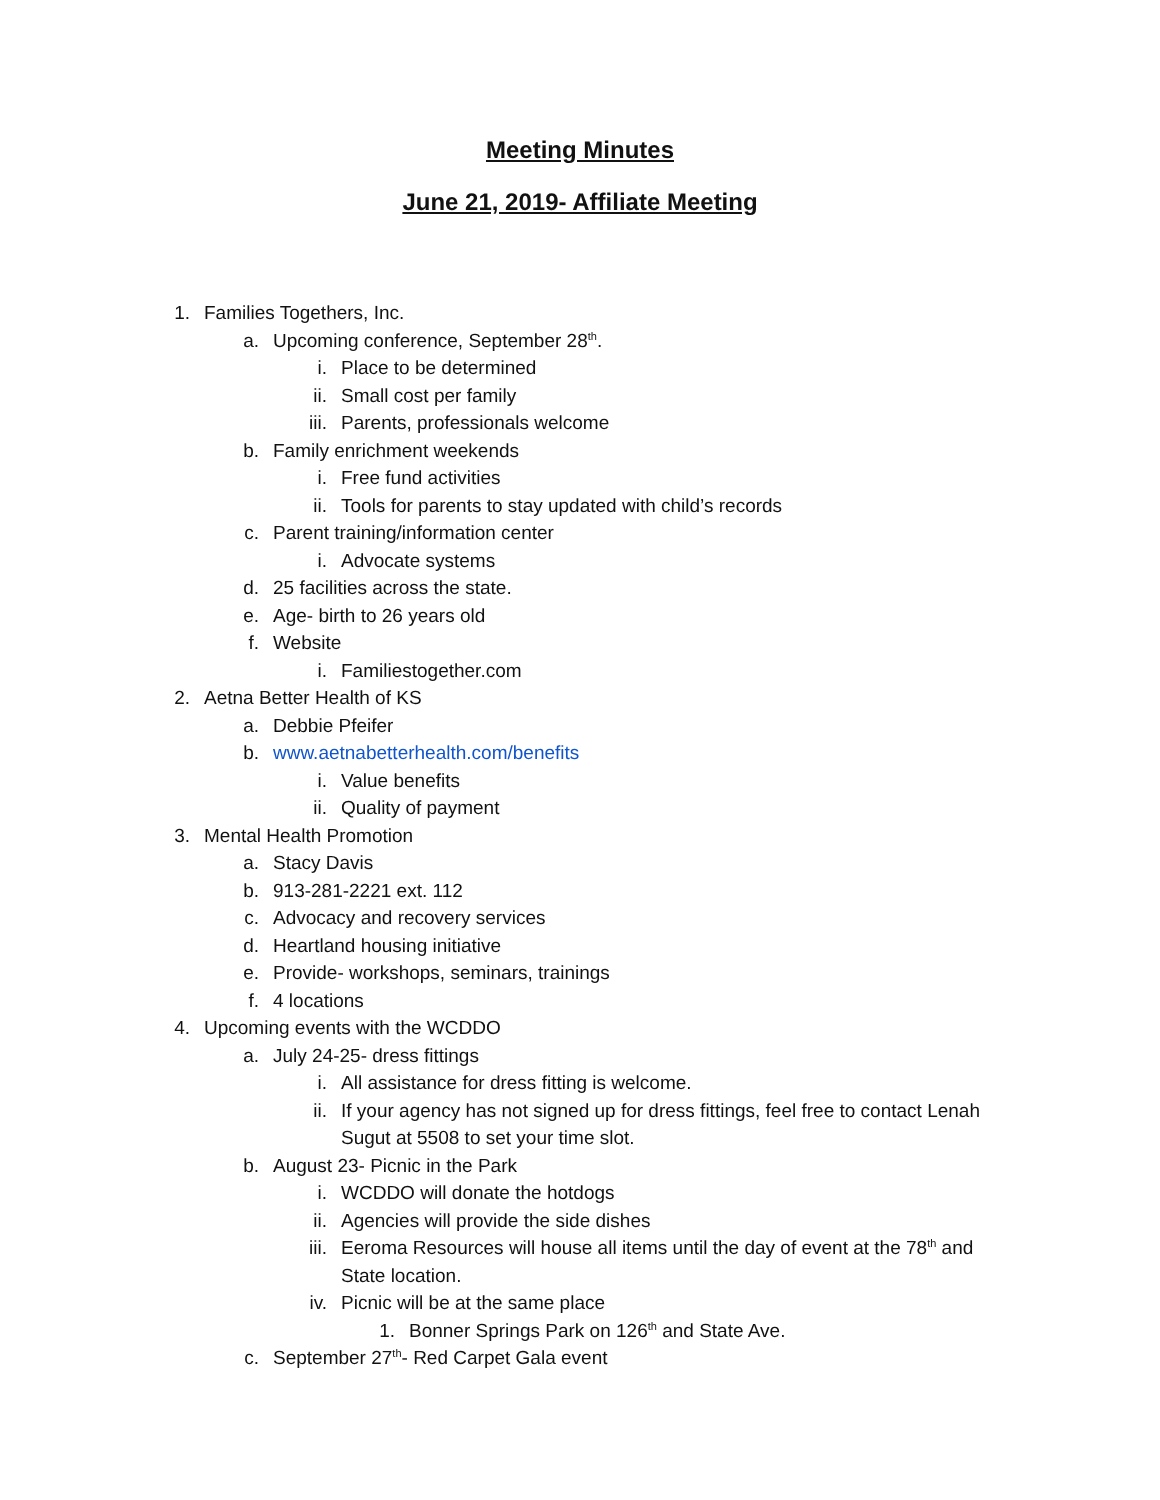Meeting Minutes
June 21, 2019- Affiliate Meeting
1. Families Togethers, Inc.
a. Upcoming conference, September 28<sup>th</sup>.
i. Place to be determined
ii. Small cost per family
iii. Parents, professionals welcome
b. Family enrichment weekends
i. Free fund activities
ii. Tools for parents to stay updated with child’s records
c. Parent training/information center
i. Advocate systems
d. 25 facilities across the state.
e. Age- birth to 26 years old
f. Website
i. Familiestogether.com
2. Aetna Better Health of KS
a. Debbie Pfeifer
b. www.aetnabetterhealth.com/benefits
i. Value benefits
ii. Quality of payment
3. Mental Health Promotion
a. Stacy Davis
b. 913-281-2221 ext. 112
c. Advocacy and recovery services
d. Heartland housing initiative
e. Provide- workshops, seminars, trainings
f. 4 locations
4. Upcoming events with the WCDDO
a. July 24-25- dress fittings
i. All assistance for dress fitting is welcome.
ii. If your agency has not signed up for dress fittings, feel free to contact Lenah
Sugut at 5508 to set your time slot.
b. August 23- Picnic in the Park
i. WCDDO will donate the hotdogs
ii. Agencies will provide the side dishes
iii. Eeroma Resources will house all items until the day of event at the 78<sup>th</sup> and
State location.
iv. Picnic will be at the same place
1. Bonner Springs Park on 126<sup>th</sup> and State Ave.
c. September 27<sup>th</sup>- Red Carpet Gala event